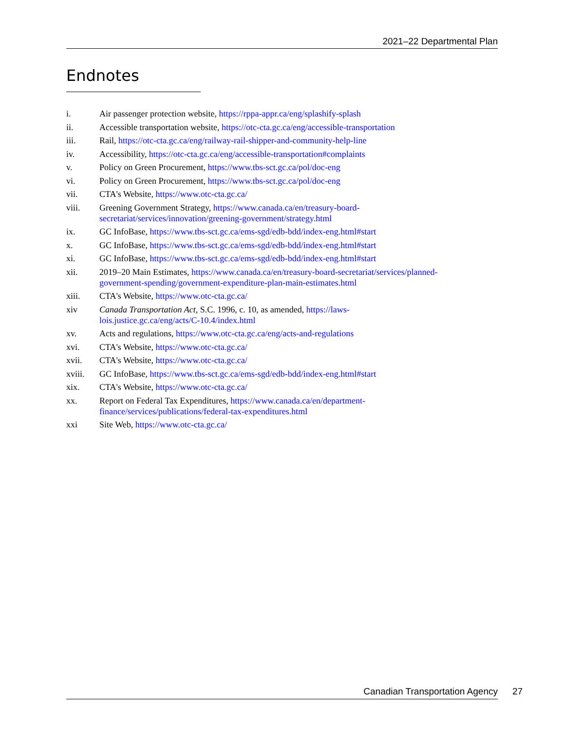2021–22 Departmental Plan
Endnotes
i. Air passenger protection website, https://rppa-appr.ca/eng/splashify-splash
ii. Accessible transportation website, https://otc-cta.gc.ca/eng/accessible-transportation
iii. Rail, https://otc-cta.gc.ca/eng/railway-rail-shipper-and-community-help-line
iv. Accessibility, https://otc-cta.gc.ca/eng/accessible-transportation#complaints
v. Policy on Green Procurement, https://www.tbs-sct.gc.ca/pol/doc-eng
vi. Policy on Green Procurement, https://www.tbs-sct.gc.ca/pol/doc-eng
vii. CTA's Website, https://www.otc-cta.gc.ca/
viii. Greening Government Strategy, https://www.canada.ca/en/treasury-board-
secretariat/services/innovation/greening-government/strategy.html
ix. GC InfoBase, https://www.tbs-sct.gc.ca/ems-sgd/edb-bdd/index-eng.html#start
x. GC InfoBase, https://www.tbs-sct.gc.ca/ems-sgd/edb-bdd/index-eng.html#start
xi. GC InfoBase, https://www.tbs-sct.gc.ca/ems-sgd/edb-bdd/index-eng.html#start
xii. 2019–20 Main Estimates, https://www.canada.ca/en/treasury-board-secretariat/services/planned-
government-spending/government-expenditure-plan-main-estimates.html
xiii. CTA's Website, https://www.otc-cta.gc.ca/
xiv Canada Transportation Act, S.C. 1996, c. 10, as amended, https://laws-
lois.justice.gc.ca/eng/acts/C-10.4/index.html
xv. Acts and regulations, https://www.otc-cta.gc.ca/eng/acts-and-regulations
xvi. CTA's Website, https://www.otc-cta.gc.ca/
xvii. CTA's Website, https://www.otc-cta.gc.ca/
xviii. GC InfoBase, https://www.tbs-sct.gc.ca/ems-sgd/edb-bdd/index-eng.html#start
xix. CTA's Website, https://www.otc-cta.gc.ca/
xx. Report on Federal Tax Expenditures, https://www.canada.ca/en/department-
finance/services/publications/federal-tax-expenditures.html
xxi Site Web, https://www.otc-cta.gc.ca/
Canadian Transportation Agency 27